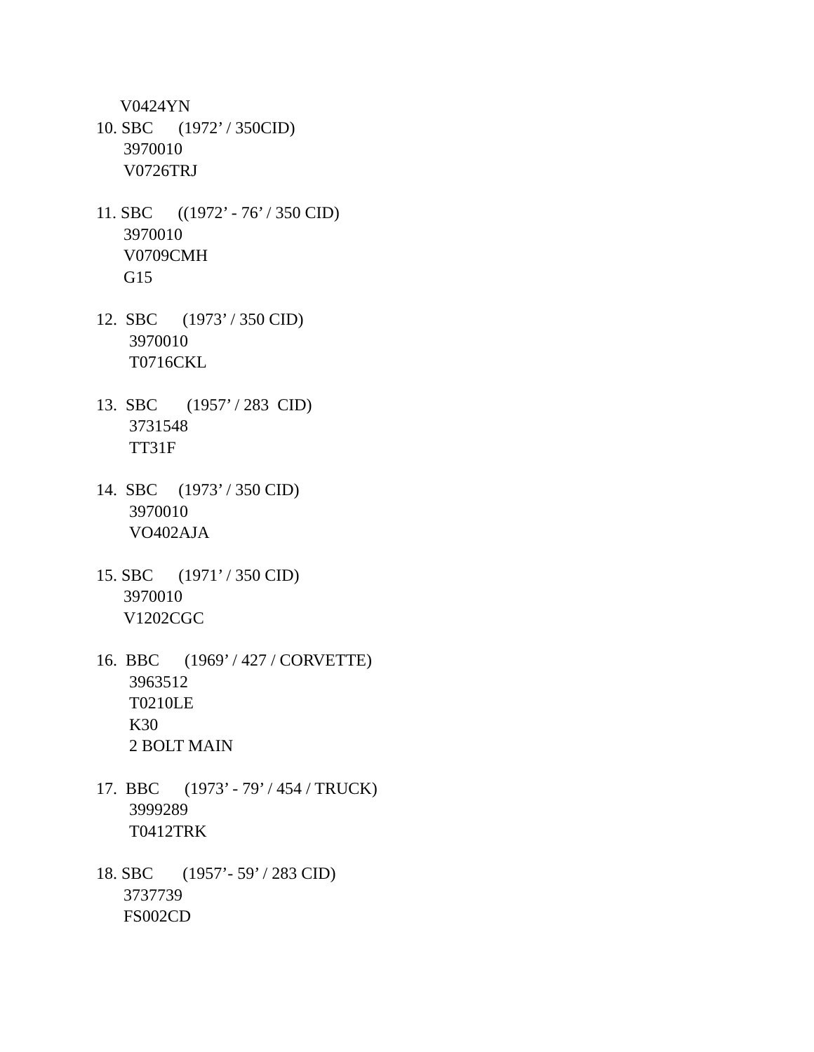V0424YN
10. SBC (1972’ / 350CID)
3970010
V0726TRJ
11. SBC ((1972’ - 76’ / 350 CID)
3970010
V0709CMH
G15
12. SBC (1973’ / 350 CID)
3970010
T0716CKL
13. SBC (1957’ / 283 CID)
3731548
TT31F
14. SBC (1973’ / 350 CID)
3970010
VO402AJA
15. SBC (1971’ / 350 CID)
3970010
V1202CGC
16. BBC (1969’ / 427 / CORVETTE)
3963512
T0210LE
K30
2 BOLT MAIN
17. BBC (1973’ - 79’ / 454 / TRUCK)
3999289
T0412TRK
18. SBC (1957’- 59’ / 283 CID)
3737739
FS002CD